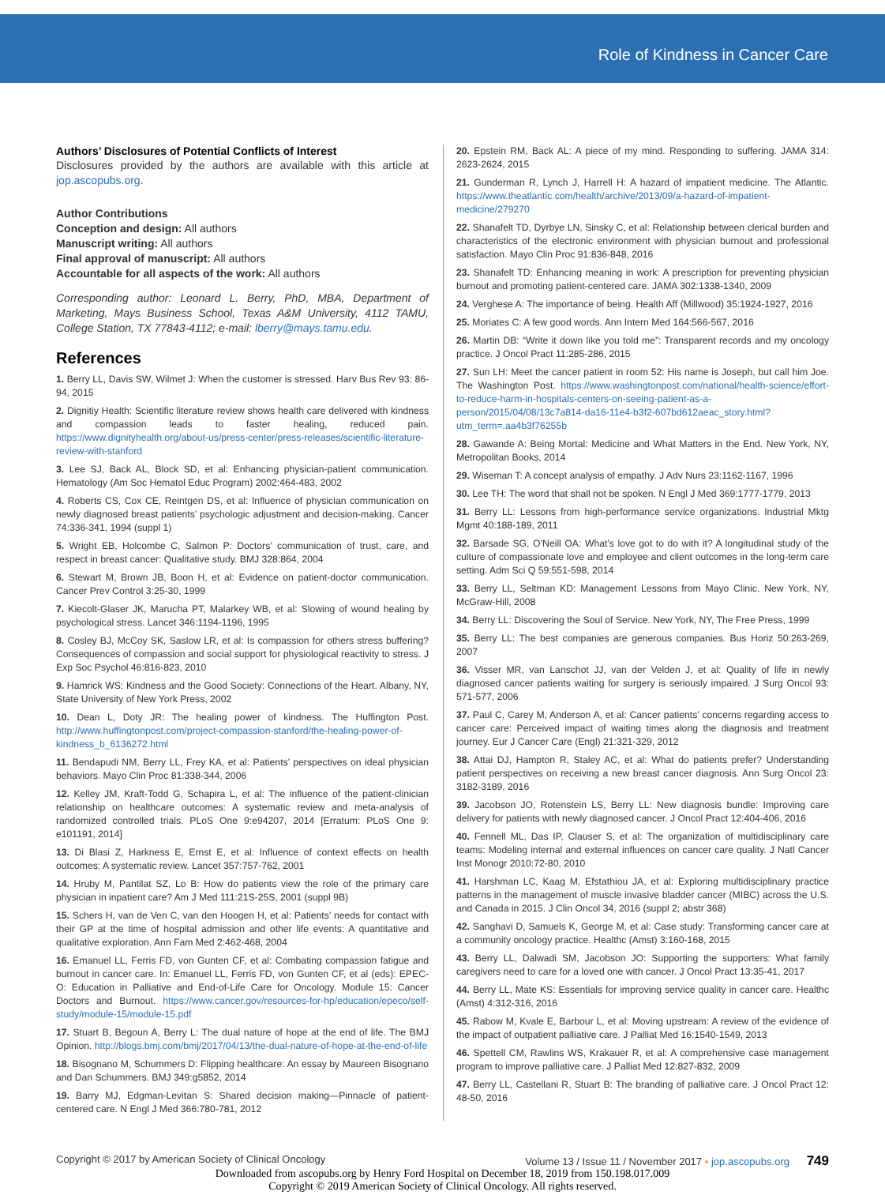Role of Kindness in Cancer Care
Authors’ Disclosures of Potential Conflicts of Interest
Disclosures provided by the authors are available with this article at jop.ascopubs.org.
Author Contributions
Conception and design: All authors
Manuscript writing: All authors
Final approval of manuscript: All authors
Accountable for all aspects of the work: All authors
Corresponding author: Leonard L. Berry, PhD, MBA, Department of Marketing, Mays Business School, Texas A&M University, 4112 TAMU, College Station, TX 77843-4112; e-mail: lberry@mays.tamu.edu.
References
1. Berry LL, Davis SW, Wilmet J: When the customer is stressed. Harv Bus Rev 93: 86-94, 2015
2. Dignitiy Health: Scientific literature review shows health care delivered with kindness and compassion leads to faster healing, reduced pain. https://www.dignityhealth.org/about-us/press-center/press-releases/scientific-literature-review-with-stanford
3. Lee SJ, Back AL, Block SD, et al: Enhancing physician-patient communication. Hematology (Am Soc Hematol Educ Program) 2002:464-483, 2002
4. Roberts CS, Cox CE, Reintgen DS, et al: Influence of physician communication on newly diagnosed breast patients’ psychologic adjustment and decision-making. Cancer 74:336-341, 1994 (suppl 1)
5. Wright EB, Holcombe C, Salmon P: Doctors’ communication of trust, care, and respect in breast cancer: Qualitative study. BMJ 328:864, 2004
6. Stewart M, Brown JB, Boon H, et al: Evidence on patient-doctor communication. Cancer Prev Control 3:25-30, 1999
7. Kiecolt-Glaser JK, Marucha PT, Malarkey WB, et al: Slowing of wound healing by psychological stress. Lancet 346:1194-1196, 1995
8. Cosley BJ, McCoy SK, Saslow LR, et al: Is compassion for others stress buffering? Consequences of compassion and social support for physiological reactivity to stress. J Exp Soc Psychol 46:816-823, 2010
9. Hamrick WS: Kindness and the Good Society: Connections of the Heart. Albany, NY, State University of New York Press, 2002
10. Dean L, Doty JR: The healing power of kindness. The Huffington Post. http://www.huffingtonpost.com/project-compassion-stanford/the-healing-power-of-kindness_b_6136272.html
11. Bendapudi NM, Berry LL, Frey KA, et al: Patients’ perspectives on ideal physician behaviors. Mayo Clin Proc 81:338-344, 2006
12. Kelley JM, Kraft-Todd G, Schapira L, et al: The influence of the patient-clinician relationship on healthcare outcomes: A systematic review and meta-analysis of randomized controlled trials. PLoS One 9:e94207, 2014 [Erratum: PLoS One 9: e101191, 2014]
13. Di Blasi Z, Harkness E, Ernst E, et al: Influence of context effects on health outcomes: A systematic review. Lancet 357:757-762, 2001
14. Hruby M, Pantilat SZ, Lo B: How do patients view the role of the primary care physician in inpatient care? Am J Med 111:21S-25S, 2001 (suppl 9B)
15. Schers H, van de Ven C, van den Hoogen H, et al: Patients’ needs for contact with their GP at the time of hospital admission and other life events: A quantitative and qualitative exploration. Ann Fam Med 2:462-468, 2004
16. Emanuel LL, Ferris FD, von Gunten CF, et al: Combating compassion fatigue and burnout in cancer care. In: Emanuel LL, Ferris FD, von Gunten CF, et al (eds): EPEC-O: Education in Palliative and End-of-Life Care for Oncology. Module 15: Cancer Doctors and Burnout. https://www.cancer.gov/resources-for-hp/education/epeco/self-study/module-15/module-15.pdf
17. Stuart B, Begoun A, Berry L: The dual nature of hope at the end of life. The BMJ Opinion. http://blogs.bmj.com/bmj/2017/04/13/the-dual-nature-of-hope-at-the-end-of-life
18. Bisognano M, Schummers D: Flipping healthcare: An essay by Maureen Bisognano and Dan Schummers. BMJ 349:g5852, 2014
19. Barry MJ, Edgman-Levitan S: Shared decision making—Pinnacle of patient-centered care. N Engl J Med 366:780-781, 2012
20. Epstein RM, Back AL: A piece of my mind. Responding to suffering. JAMA 314: 2623-2624, 2015
21. Gunderman R, Lynch J, Harrell H: A hazard of impatient medicine. The Atlantic. https://www.theatlantic.com/health/archive/2013/09/a-hazard-of-impatient-medicine/279270
22. Shanafelt TD, Dyrbye LN, Sinsky C, et al: Relationship between clerical burden and characteristics of the electronic environment with physician burnout and professional satisfaction. Mayo Clin Proc 91:836-848, 2016
23. Shanafelt TD: Enhancing meaning in work: A prescription for preventing physician burnout and promoting patient-centered care. JAMA 302:1338-1340, 2009
24. Verghese A: The importance of being. Health Aff (Millwood) 35:1924-1927, 2016
25. Moriates C: A few good words. Ann Intern Med 164:566-567, 2016
26. Martin DB: “Write it down like you told me”: Transparent records and my oncology practice. J Oncol Pract 11:285-286, 2015
27. Sun LH: Meet the cancer patient in room 52: His name is Joseph, but call him Joe. The Washington Post. https://www.washingtonpost.com/national/health-science/effort-to-reduce-harm-in-hospitals-centers-on-seeing-patient-as-a-person/2015/04/08/13c7a814-da16-11e4-b3f2-607bd612aeac_story.html?utm_term=.aa4b3f76255b
28. Gawande A: Being Mortal: Medicine and What Matters in the End. New York, NY, Metropolitan Books, 2014
29. Wiseman T: A concept analysis of empathy. J Adv Nurs 23:1162-1167, 1996
30. Lee TH: The word that shall not be spoken. N Engl J Med 369:1777-1779, 2013
31. Berry LL: Lessons from high-performance service organizations. Industrial Mktg Mgmt 40:188-189, 2011
32. Barsade SG, O’Neill OA: What’s love got to do with it? A longitudinal study of the culture of compassionate love and employee and client outcomes in the long-term care setting. Adm Sci Q 59:551-598, 2014
33. Berry LL, Seltman KD: Management Lessons from Mayo Clinic. New York, NY, McGraw-Hill, 2008
34. Berry LL: Discovering the Soul of Service. New York, NY, The Free Press, 1999
35. Berry LL: The best companies are generous companies. Bus Horiz 50:263-269, 2007
36. Visser MR, van Lanschot JJ, van der Velden J, et al: Quality of life in newly diagnosed cancer patients waiting for surgery is seriously impaired. J Surg Oncol 93: 571-577, 2006
37. Paul C, Carey M, Anderson A, et al: Cancer patients’ concerns regarding access to cancer care: Perceived impact of waiting times along the diagnosis and treatment journey. Eur J Cancer Care (Engl) 21:321-329, 2012
38. Attai DJ, Hampton R, Staley AC, et al: What do patients prefer? Understanding patient perspectives on receiving a new breast cancer diagnosis. Ann Surg Oncol 23: 3182-3189, 2016
39. Jacobson JO, Rotenstein LS, Berry LL: New diagnosis bundle: Improving care delivery for patients with newly diagnosed cancer. J Oncol Pract 12:404-406, 2016
40. Fennell ML, Das IP, Clauser S, et al: The organization of multidisciplinary care teams: Modeling internal and external influences on cancer care quality. J Natl Cancer Inst Monogr 2010:72-80, 2010
41. Harshman LC, Kaag M, Efstathiou JA, et al: Exploring multidisciplinary practice patterns in the management of muscle invasive bladder cancer (MIBC) across the U.S. and Canada in 2015. J Clin Oncol 34, 2016 (suppl 2; abstr 368)
42. Sanghavi D, Samuels K, George M, et al: Case study: Transforming cancer care at a community oncology practice. Healthc (Amst) 3:160-168, 2015
43. Berry LL, Dalwadi SM, Jacobson JO: Supporting the supporters: What family caregivers need to care for a loved one with cancer. J Oncol Pract 13:35-41, 2017
44. Berry LL, Mate KS: Essentials for improving service quality in cancer care. Healthc (Amst) 4:312-316, 2016
45. Rabow M, Kvale E, Barbour L, et al: Moving upstream: A review of the evidence of the impact of outpatient palliative care. J Palliat Med 16:1540-1549, 2013
46. Spettell CM, Rawlins WS, Krakauer R, et al: A comprehensive case management program to improve palliative care. J Palliat Med 12:827-832, 2009
47. Berry LL, Castellani R, Stuart B: The branding of palliative care. J Oncol Pract 12: 48-50, 2016
Copyright © 2017 by American Society of Clinical Oncology Volume 13 / Issue 11 / November 2017 ▪ jop.ascopubs.org 749
Downloaded from ascopubs.org by Henry Ford Hospital on December 18, 2019 from 150.198.017.009
Copyright © 2019 American Society of Clinical Oncology. All rights reserved.